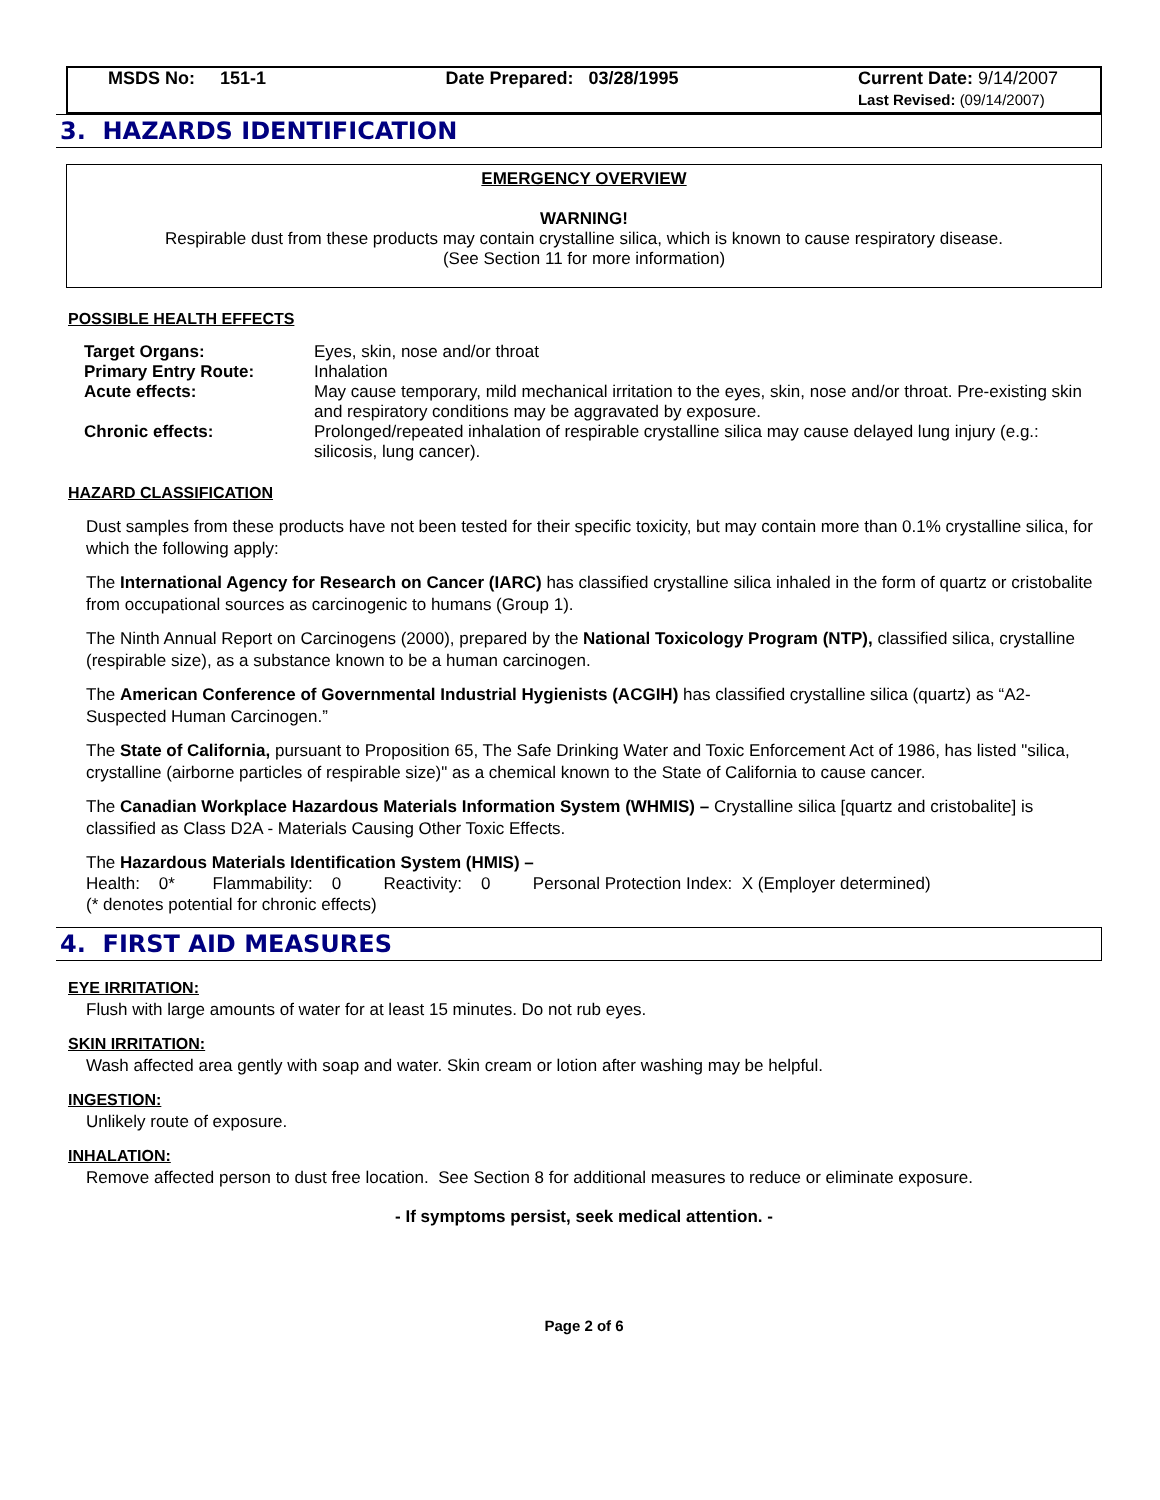MSDS No: 151-1 Date Prepared: 03/28/1995 Current Date: 9/14/2007
Last Revised: (09/14/2007)
3. HAZARDS IDENTIFICATION
EMERGENCY OVERVIEW
WARNING!
Respirable dust from these products may contain crystalline silica, which is known to cause respiratory disease.
(See Section 11 for more information)
POSSIBLE HEALTH EFFECTS
| Target Organs: | Eyes, skin, nose and/or throat |
| Primary Entry Route: | Inhalation |
| Acute effects: | May cause temporary, mild mechanical irritation to the eyes, skin, nose and/or throat. Pre-existing skin and respiratory conditions may be aggravated by exposure. |
| Chronic effects: | Prolonged/repeated inhalation of respirable crystalline silica may cause delayed lung injury (e.g.: silicosis, lung cancer). |
HAZARD CLASSIFICATION
Dust samples from these products have not been tested for their specific toxicity, but may contain more than 0.1% crystalline silica, for which the following apply:
The International Agency for Research on Cancer (IARC) has classified crystalline silica inhaled in the form of quartz or cristobalite from occupational sources as carcinogenic to humans (Group 1).
The Ninth Annual Report on Carcinogens (2000), prepared by the National Toxicology Program (NTP), classified silica, crystalline (respirable size), as a substance known to be a human carcinogen.
The American Conference of Governmental Industrial Hygienists (ACGIH) has classified crystalline silica (quartz) as “A2-Suspected Human Carcinogen.”
The State of California, pursuant to Proposition 65, The Safe Drinking Water and Toxic Enforcement Act of 1986, has listed "silica, crystalline (airborne particles of respirable size)" as a chemical known to the State of California to cause cancer.
The Canadian Workplace Hazardous Materials Information System (WHMIS) – Crystalline silica [quartz and cristobalite] is classified as Class D2A - Materials Causing Other Toxic Effects.
The Hazardous Materials Identification System (HMIS) –
Health: 0* Flammability: 0 Reactivity: 0 Personal Protection Index: X (Employer determined)
(* denotes potential for chronic effects)
4. FIRST AID MEASURES
EYE IRRITATION:
Flush with large amounts of water for at least 15 minutes. Do not rub eyes.
SKIN IRRITATION:
Wash affected area gently with soap and water. Skin cream or lotion after washing may be helpful.
INGESTION:
Unlikely route of exposure.
INHALATION:
Remove affected person to dust free location. See Section 8 for additional measures to reduce or eliminate exposure.
- If symptoms persist, seek medical attention. -
Page 2 of 6